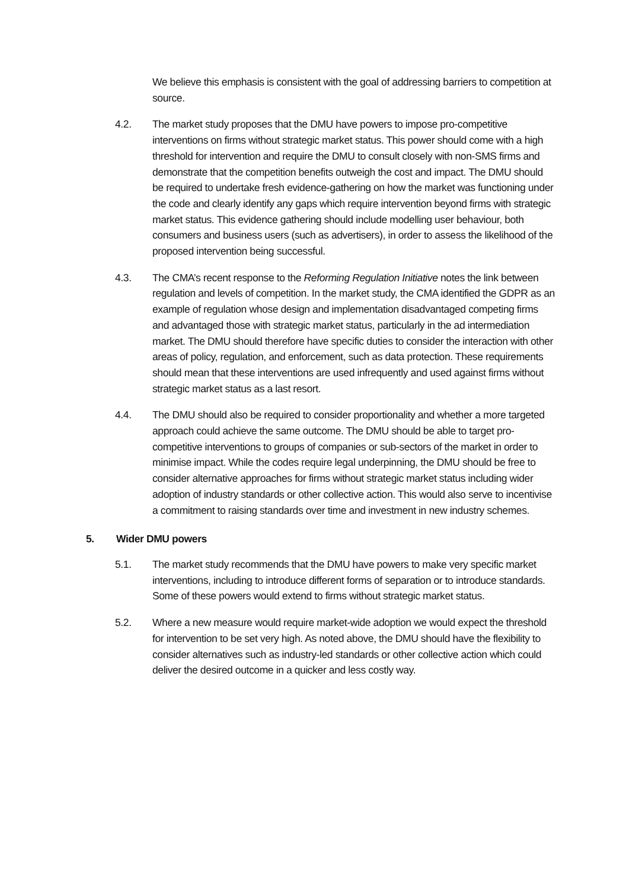We believe this emphasis is consistent with the goal of addressing barriers to competition at source.
4.2. The market study proposes that the DMU have powers to impose pro-competitive interventions on firms without strategic market status. This power should come with a high threshold for intervention and require the DMU to consult closely with non-SMS firms and demonstrate that the competition benefits outweigh the cost and impact. The DMU should be required to undertake fresh evidence-gathering on how the market was functioning under the code and clearly identify any gaps which require intervention beyond firms with strategic market status. This evidence gathering should include modelling user behaviour, both consumers and business users (such as advertisers), in order to assess the likelihood of the proposed intervention being successful.
4.3. The CMA’s recent response to the Reforming Regulation Initiative notes the link between regulation and levels of competition. In the market study, the CMA identified the GDPR as an example of regulation whose design and implementation disadvantaged competing firms and advantaged those with strategic market status, particularly in the ad intermediation market. The DMU should therefore have specific duties to consider the interaction with other areas of policy, regulation, and enforcement, such as data protection. These requirements should mean that these interventions are used infrequently and used against firms without strategic market status as a last resort.
4.4. The DMU should also be required to consider proportionality and whether a more targeted approach could achieve the same outcome. The DMU should be able to target pro-competitive interventions to groups of companies or sub-sectors of the market in order to minimise impact. While the codes require legal underpinning, the DMU should be free to consider alternative approaches for firms without strategic market status including wider adoption of industry standards or other collective action. This would also serve to incentivise a commitment to raising standards over time and investment in new industry schemes.
5. Wider DMU powers
5.1. The market study recommends that the DMU have powers to make very specific market interventions, including to introduce different forms of separation or to introduce standards. Some of these powers would extend to firms without strategic market status.
5.2. Where a new measure would require market-wide adoption we would expect the threshold for intervention to be set very high. As noted above, the DMU should have the flexibility to consider alternatives such as industry-led standards or other collective action which could deliver the desired outcome in a quicker and less costly way.